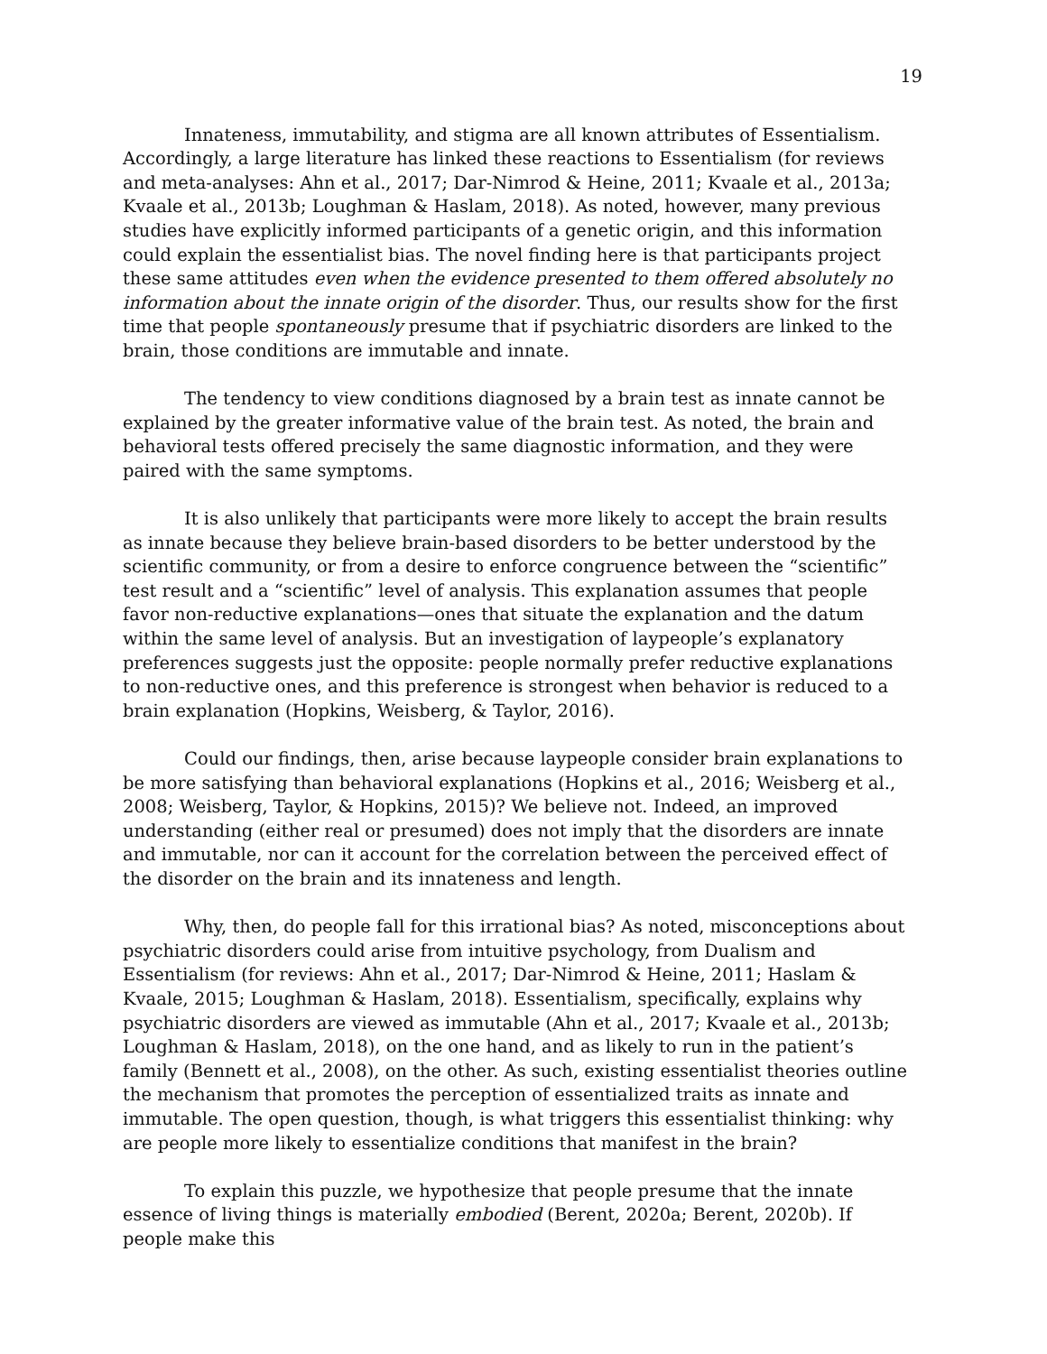19
Innateness, immutability, and stigma are all known attributes of Essentialism. Accordingly, a large literature has linked these reactions to Essentialism (for reviews and meta-analyses: Ahn et al., 2017; Dar-Nimrod & Heine, 2011; Kvaale et al., 2013a; Kvaale et al., 2013b; Loughman & Haslam, 2018). As noted, however, many previous studies have explicitly informed participants of a genetic origin, and this information could explain the essentialist bias. The novel finding here is that participants project these same attitudes even when the evidence presented to them offered absolutely no information about the innate origin of the disorder. Thus, our results show for the first time that people spontaneously presume that if psychiatric disorders are linked to the brain, those conditions are immutable and innate.
The tendency to view conditions diagnosed by a brain test as innate cannot be explained by the greater informative value of the brain test. As noted, the brain and behavioral tests offered precisely the same diagnostic information, and they were paired with the same symptoms.
It is also unlikely that participants were more likely to accept the brain results as innate because they believe brain-based disorders to be better understood by the scientific community, or from a desire to enforce congruence between the “scientific” test result and a “scientific” level of analysis. This explanation assumes that people favor non-reductive explanations—ones that situate the explanation and the datum within the same level of analysis. But an investigation of laypeople’s explanatory preferences suggests just the opposite: people normally prefer reductive explanations to non-reductive ones, and this preference is strongest when behavior is reduced to a brain explanation (Hopkins, Weisberg, & Taylor, 2016).
Could our findings, then, arise because laypeople consider brain explanations to be more satisfying than behavioral explanations (Hopkins et al., 2016; Weisberg et al., 2008; Weisberg, Taylor, & Hopkins, 2015)? We believe not. Indeed, an improved understanding (either real or presumed) does not imply that the disorders are innate and immutable, nor can it account for the correlation between the perceived effect of the disorder on the brain and its innateness and length.
Why, then, do people fall for this irrational bias? As noted, misconceptions about psychiatric disorders could arise from intuitive psychology, from Dualism and Essentialism (for reviews: Ahn et al., 2017; Dar-Nimrod & Heine, 2011; Haslam & Kvaale, 2015; Loughman & Haslam, 2018). Essentialism, specifically, explains why psychiatric disorders are viewed as immutable (Ahn et al., 2017; Kvaale et al., 2013b; Loughman & Haslam, 2018), on the one hand, and as likely to run in the patient’s family (Bennett et al., 2008), on the other. As such, existing essentialist theories outline the mechanism that promotes the perception of essentialized traits as innate and immutable. The open question, though, is what triggers this essentialist thinking: why are people more likely to essentialize conditions that manifest in the brain?
To explain this puzzle, we hypothesize that people presume that the innate essence of living things is materially embodied (Berent, 2020a; Berent, 2020b). If people make this